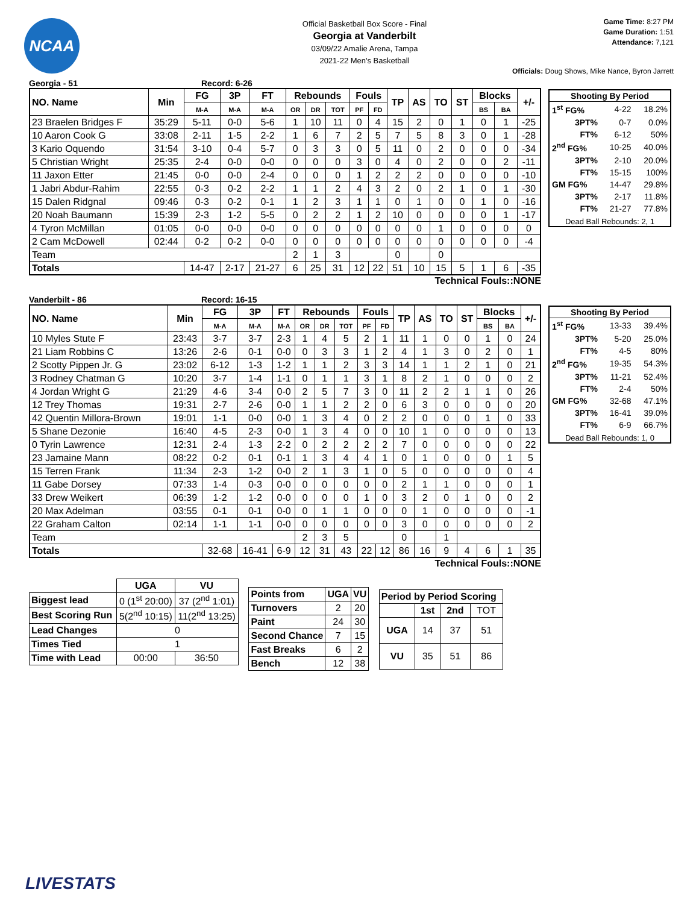NCAA
Official Basketball Box Score - Final
Georgia at Vanderbilt
03/09/22 Amalie Arena, Tampa
2021-22 Men's Basketball
Game Time: 8:27 PM
Game Duration: 1:51
Attendance: 7,121
Officials: Doug Shows, Mike Nance, Byron Jarrett
Georgia - 51 Record: 6-26
| NO. Name | Min | FG | 3P | FT | Rebounds | | | Fouls | | TP | AS | TO | ST | Blocks | | +/- |
| --- | --- | --- | --- | --- | --- | --- | --- | --- | --- | --- | --- | --- | --- | --- | --- | --- |
| | | M-A | M-A | M-A | OR | DR | TOT | PF | FD | | | | | BS | BA | |
| 23 Braelen Bridges F | 35:29 | 5-11 | 0-0 | 5-6 | 1 | 10 | 11 | 0 | 4 | 15 | 2 | 0 | 1 | 0 | 1 | -25 |
| 10 Aaron Cook G | 33:08 | 2-11 | 1-5 | 2-2 | 1 | 6 | 7 | 2 | 5 | 7 | 5 | 8 | 3 | 0 | 1 | -28 |
| 3 Kario Oquendo | 31:54 | 3-10 | 0-4 | 5-7 | 0 | 3 | 3 | 0 | 5 | 11 | 0 | 2 | 0 | 0 | 0 | -34 |
| 5 Christian Wright | 25:35 | 2-4 | 0-0 | 0-0 | 0 | 0 | 0 | 3 | 0 | 4 | 0 | 2 | 0 | 0 | 2 | -11 |
| 11 Jaxon Etter | 21:45 | 0-0 | 0-0 | 2-4 | 0 | 0 | 0 | 1 | 2 | 2 | 2 | 0 | 0 | 0 | 0 | -10 |
| 1 Jabri Abdur-Rahim | 22:55 | 0-3 | 0-2 | 2-2 | 1 | 1 | 2 | 4 | 3 | 2 | 0 | 2 | 1 | 0 | 1 | -30 |
| 15 Dalen Ridgnal | 09:46 | 0-3 | 0-2 | 0-1 | 1 | 2 | 3 | 1 | 1 | 0 | 1 | 0 | 0 | 1 | 0 | -16 |
| 20 Noah Baumann | 15:39 | 2-3 | 1-2 | 5-5 | 0 | 2 | 2 | 1 | 2 | 10 | 0 | 0 | 0 | 0 | 1 | -17 |
| 4 Tyron McMillan | 01:05 | 0-0 | 0-0 | 0-0 | 0 | 0 | 0 | 0 | 0 | 0 | 0 | 1 | 0 | 0 | 0 | 0 |
| 2 Cam McDowell | 02:44 | 0-2 | 0-2 | 0-0 | 0 | 0 | 0 | 0 | 0 | 0 | 0 | 0 | 0 | 0 | 0 | -4 |
| Team | | | | | 2 | 1 | 3 | | | 0 | | 0 | | | | |
| Totals | | 14-47 | 2-17 | 21-27 | 6 | 25 | 31 | 12 | 22 | 51 | 10 | 15 | 5 | 1 | 6 | -35 |
Technical Fouls::NONE
| Shooting By Period | | |
| --- | --- | --- |
| 1<sup>st</sup> FG% | 4-22 | 18.2% |
| 3PT% | 0-7 | 0.0% |
| FT% | 6-12 | 50% |
| 2<sup>nd</sup> FG% | 10-25 | 40.0% |
| 3PT% | 2-10 | 20.0% |
| FT% | 15-15 | 100% |
| GM FG% | 14-47 | 29.8% |
| 3PT% | 2-17 | 11.8% |
| FT% | 21-27 | 77.8% |
Dead Ball Rebounds: 2, 1
Vanderbilt - 86 Record: 16-15
| NO. Name | Min | FG | 3P | FT | Rebounds | | | Fouls | | TP | AS | TO | ST | Blocks | | +/- |
| --- | --- | --- | --- | --- | --- | --- | --- | --- | --- | --- | --- | --- | --- | --- | --- | --- |
| | | M-A | M-A | M-A | OR | DR | TOT | PF | FD | | | | | BS | BA | |
| 10 Myles Stute F | 23:43 | 3-7 | 3-7 | 2-3 | 1 | 4 | 5 | 2 | 1 | 11 | 1 | 0 | 0 | 1 | 0 | 24 |
| 21 Liam Robbins C | 13:26 | 2-6 | 0-1 | 0-0 | 0 | 3 | 3 | 1 | 2 | 4 | 1 | 3 | 0 | 2 | 0 | 1 |
| 2 Scotty Pippen Jr. G | 23:02 | 6-12 | 1-3 | 1-2 | 1 | 1 | 2 | 3 | 3 | 14 | 1 | 1 | 2 | 1 | 0 | 21 |
| 3 Rodney Chatman G | 10:20 | 3-7 | 1-4 | 1-1 | 0 | 1 | 1 | 3 | 1 | 8 | 2 | 1 | 0 | 0 | 0 | 2 |
| 4 Jordan Wright G | 21:29 | 4-6 | 3-4 | 0-0 | 2 | 5 | 7 | 3 | 0 | 11 | 2 | 2 | 1 | 1 | 0 | 26 |
| 12 Trey Thomas | 19:31 | 2-7 | 2-6 | 0-0 | 1 | 1 | 2 | 2 | 0 | 6 | 3 | 0 | 0 | 0 | 0 | 20 |
| 42 Quentin Millora-Brown | 19:01 | 1-1 | 0-0 | 0-0 | 1 | 3 | 4 | 0 | 2 | 2 | 0 | 0 | 0 | 1 | 0 | 33 |
| 5 Shane Dezonie | 16:40 | 4-5 | 2-3 | 0-0 | 1 | 3 | 4 | 0 | 0 | 10 | 1 | 0 | 0 | 0 | 0 | 13 |
| 0 Tyrin Lawrence | 12:31 | 2-4 | 1-3 | 2-2 | 0 | 2 | 2 | 2 | 2 | 7 | 0 | 0 | 0 | 0 | 0 | 22 |
| 23 Jamaine Mann | 08:22 | 0-2 | 0-1 | 0-1 | 1 | 3 | 4 | 4 | 1 | 0 | 1 | 0 | 0 | 0 | 1 | 5 |
| 15 Terren Frank | 11:34 | 2-3 | 1-2 | 0-0 | 2 | 1 | 3 | 1 | 0 | 5 | 0 | 0 | 0 | 0 | 0 | 4 |
| 11 Gabe Dorsey | 07:33 | 1-4 | 0-3 | 0-0 | 0 | 0 | 0 | 0 | 0 | 2 | 1 | 1 | 0 | 0 | 0 | 1 |
| 33 Drew Weikert | 06:39 | 1-2 | 1-2 | 0-0 | 0 | 0 | 0 | 1 | 0 | 3 | 2 | 0 | 1 | 0 | 0 | 2 |
| 20 Max Adelman | 03:55 | 0-1 | 0-1 | 0-0 | 0 | 1 | 1 | 0 | 0 | 0 | 1 | 0 | 0 | 0 | 0 | -1 |
| 22 Graham Calton | 02:14 | 1-1 | 1-1 | 0-0 | 0 | 0 | 0 | 0 | 0 | 3 | 0 | 0 | 0 | 0 | 0 | 2 |
| Team | | | | | 2 | 3 | 5 | | | 0 | | 1 | | | | |
| Totals | | 32-68 | 16-41 | 6-9 | 12 | 31 | 43 | 22 | 12 | 86 | 16 | 9 | 4 | 6 | 1 | 35 |
Technical Fouls::NONE
| Shooting By Period | | |
| --- | --- | --- |
| 1<sup>st</sup> FG% | 13-33 | 39.4% |
| 3PT% | 5-20 | 25.0% |
| FT% | 4-5 | 80% |
| 2<sup>nd</sup> FG% | 19-35 | 54.3% |
| 3PT% | 11-21 | 52.4% |
| FT% | 2-4 | 50% |
| GM FG% | 32-68 | 47.1% |
| 3PT% | 16-41 | 39.0% |
| FT% | 6-9 | 66.7% |
Dead Ball Rebounds: 1, 0
| | UGA | VU |
| --- | --- | --- |
| Biggest lead | 0 (1<sup>st</sup> 20:00) | 37 (2<sup>nd</sup> 1:01) |
| Best Scoring Run | 5(2<sup>nd</sup> 10:15) | 11(2<sup>nd</sup> 13:25) |
| Lead Changes | 0 | |
| Times Tied | 1 | |
| Time with Lead | 00:00 | 36:50 |
| Points from | UGA | VU |
| Turnovers | 2 | 20 |
| Paint | 24 | 30 |
| Second Chance | 7 | 15 |
| Fast Breaks | 6 | 2 |
| Bench | 12 | 38 |
| Period by Period Scoring | | | |
| --- | --- | --- | --- |
| | 1st | 2nd | TOT |
| UGA | 14 | 37 | 51 |
| VU | 35 | 51 | 86 |
LIVESTATS